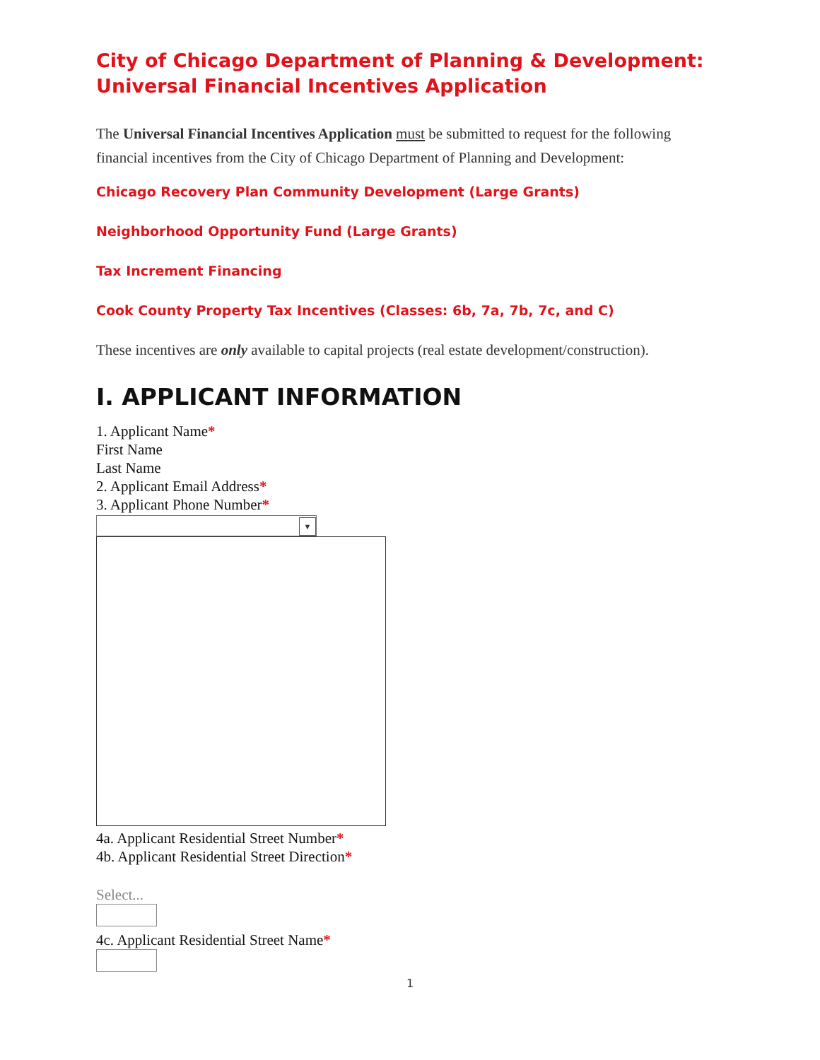City of Chicago Department of Planning & Development:
Universal Financial Incentives Application
The Universal Financial Incentives Application must be submitted to request for the following financial incentives from the City of Chicago Department of Planning and Development:
Chicago Recovery Plan Community Development (Large Grants)
Neighborhood Opportunity Fund (Large Grants)
Tax Increment Financing
Cook County Property Tax Incentives (Classes: 6b, 7a, 7b, 7c, and C)
These incentives are only available to capital projects (real estate development/construction).
I. APPLICANT INFORMATION
1. Applicant Name*
First Name
Last Name
2. Applicant Email Address*
3. Applicant Phone Number*
▼
4a. Applicant Residential Street Number*
4b. Applicant Residential Street Direction*
Select...
4c. Applicant Residential Street Name*
1